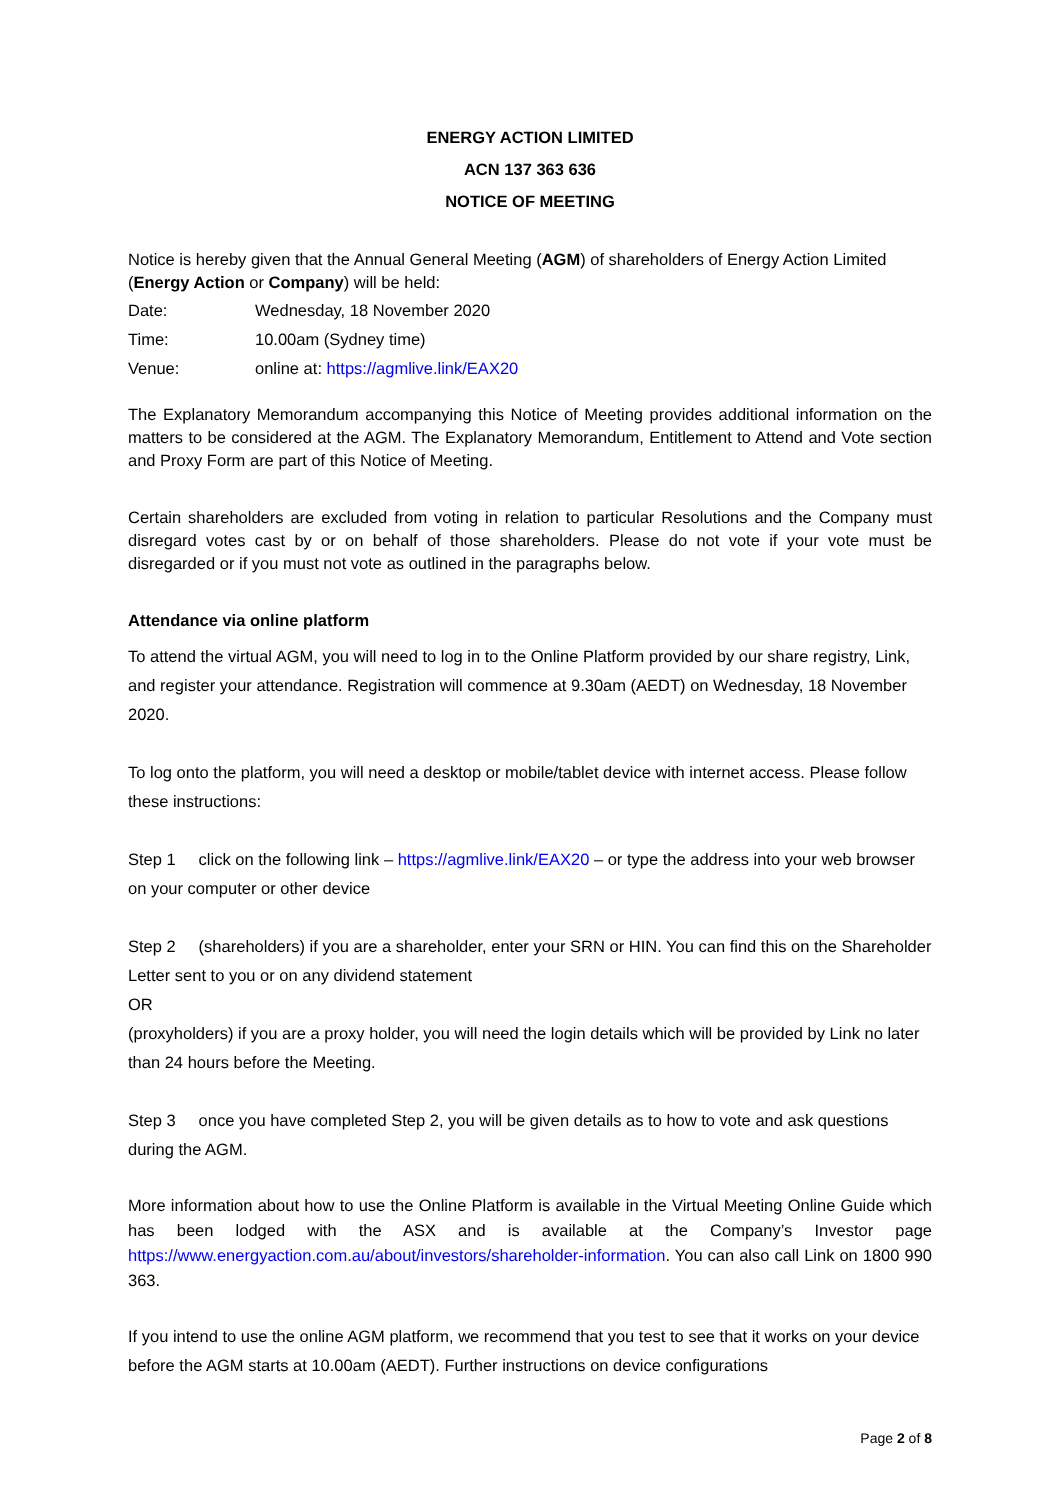ENERGY ACTION LIMITED
ACN 137 363 636
NOTICE OF MEETING
Notice is hereby given that the Annual General Meeting (AGM) of shareholders of Energy Action Limited (Energy Action or Company) will be held:
Date: Wednesday, 18 November 2020
Time: 10.00am (Sydney time)
Venue: online at: https://agmlive.link/EAX20
The Explanatory Memorandum accompanying this Notice of Meeting provides additional information on the matters to be considered at the AGM. The Explanatory Memorandum, Entitlement to Attend and Vote section and Proxy Form are part of this Notice of Meeting.
Certain shareholders are excluded from voting in relation to particular Resolutions and the Company must disregard votes cast by or on behalf of those shareholders. Please do not vote if your vote must be disregarded or if you must not vote as outlined in the paragraphs below.
Attendance via online platform
To attend the virtual AGM, you will need to log in to the Online Platform provided by our share registry, Link, and register your attendance. Registration will commence at 9.30am (AEDT) on Wednesday, 18 November 2020.
To log onto the platform, you will need a desktop or mobile/tablet device with internet access. Please follow these instructions:
Step 1 click on the following link – https://agmlive.link/EAX20 – or type the address into your web browser on your computer or other device
Step 2 (shareholders) if you are a shareholder, enter your SRN or HIN. You can find this on the Shareholder Letter sent to you or on any dividend statement
OR
(proxyholders) if you are a proxy holder, you will need the login details which will be provided by Link no later than 24 hours before the Meeting.
Step 3 once you have completed Step 2, you will be given details as to how to vote and ask questions during the AGM.
More information about how to use the Online Platform is available in the Virtual Meeting Online Guide which has been lodged with the ASX and is available at the Company’s Investor page https://www.energyaction.com.au/about/investors/shareholder-information. You can also call Link on 1800 990 363.
If you intend to use the online AGM platform, we recommend that you test to see that it works on your device before the AGM starts at 10.00am (AEDT). Further instructions on device configurations
Page 2 of 8